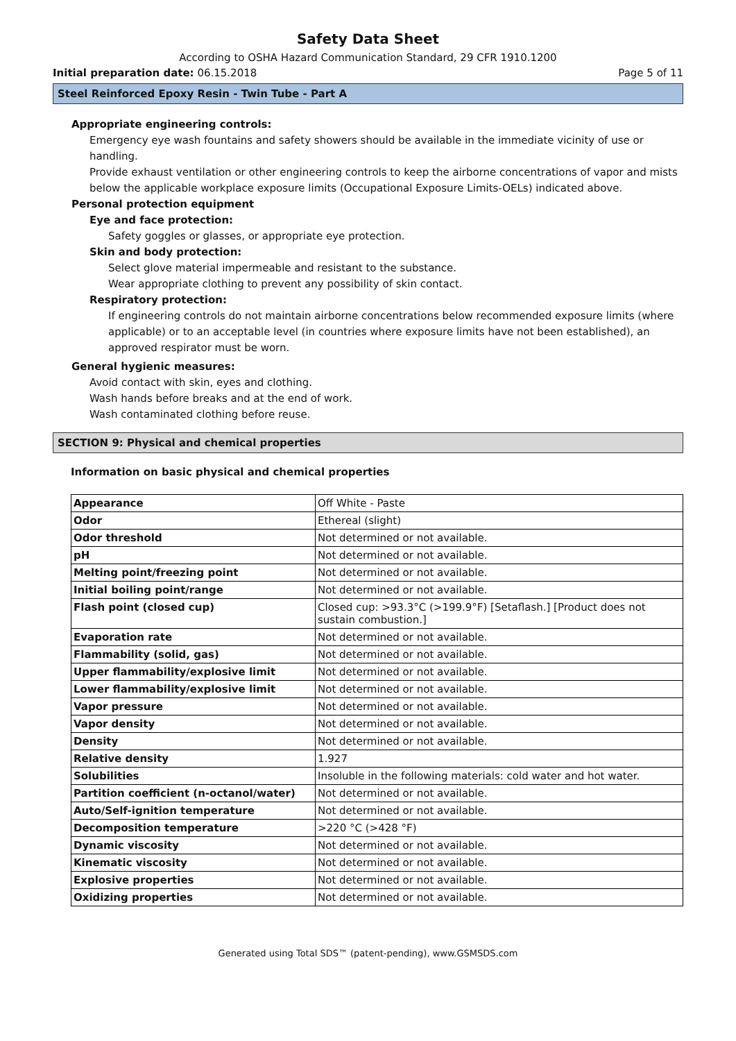Safety Data Sheet
According to OSHA Hazard Communication Standard, 29 CFR 1910.1200
Initial preparation date: 06.15.2018 Page 5 of 11
Steel Reinforced Epoxy Resin - Twin Tube - Part A
Appropriate engineering controls:
Emergency eye wash fountains and safety showers should be available in the immediate vicinity of use or handling.
Provide exhaust ventilation or other engineering controls to keep the airborne concentrations of vapor and mists below the applicable workplace exposure limits (Occupational Exposure Limits-OELs) indicated above.
Personal protection equipment
Eye and face protection:
Safety goggles or glasses, or appropriate eye protection.
Skin and body protection:
Select glove material impermeable and resistant to the substance.
Wear appropriate clothing to prevent any possibility of skin contact.
Respiratory protection:
If engineering controls do not maintain airborne concentrations below recommended exposure limits (where applicable) or to an acceptable level (in countries where exposure limits have not been established), an approved respirator must be worn.
General hygienic measures:
Avoid contact with skin, eyes and clothing.
Wash hands before breaks and at the end of work.
Wash contaminated clothing before reuse.
SECTION 9: Physical and chemical properties
Information on basic physical and chemical properties
| Appearance | Off White - Paste |
| Odor | Ethereal (slight) |
| Odor threshold | Not determined or not available. |
| pH | Not determined or not available. |
| Melting point/freezing point | Not determined or not available. |
| Initial boiling point/range | Not determined or not available. |
| Flash point (closed cup) | Closed cup: >93.3°C (>199.9°F) [Setaflash.] [Product does not sustain combustion.] |
| Evaporation rate | Not determined or not available. |
| Flammability (solid, gas) | Not determined or not available. |
| Upper flammability/explosive limit | Not determined or not available. |
| Lower flammability/explosive limit | Not determined or not available. |
| Vapor pressure | Not determined or not available. |
| Vapor density | Not determined or not available. |
| Density | Not determined or not available. |
| Relative density | 1.927 |
| Solubilities | Insoluble in the following materials: cold water and hot water. |
| Partition coefficient (n-octanol/water) | Not determined or not available. |
| Auto/Self-ignition temperature | Not determined or not available. |
| Decomposition temperature | >220 °C (>428 °F) |
| Dynamic viscosity | Not determined or not available. |
| Kinematic viscosity | Not determined or not available. |
| Explosive properties | Not determined or not available. |
| Oxidizing properties | Not determined or not available. |
Generated using Total SDS™ (patent-pending), www.GSMSDS.com